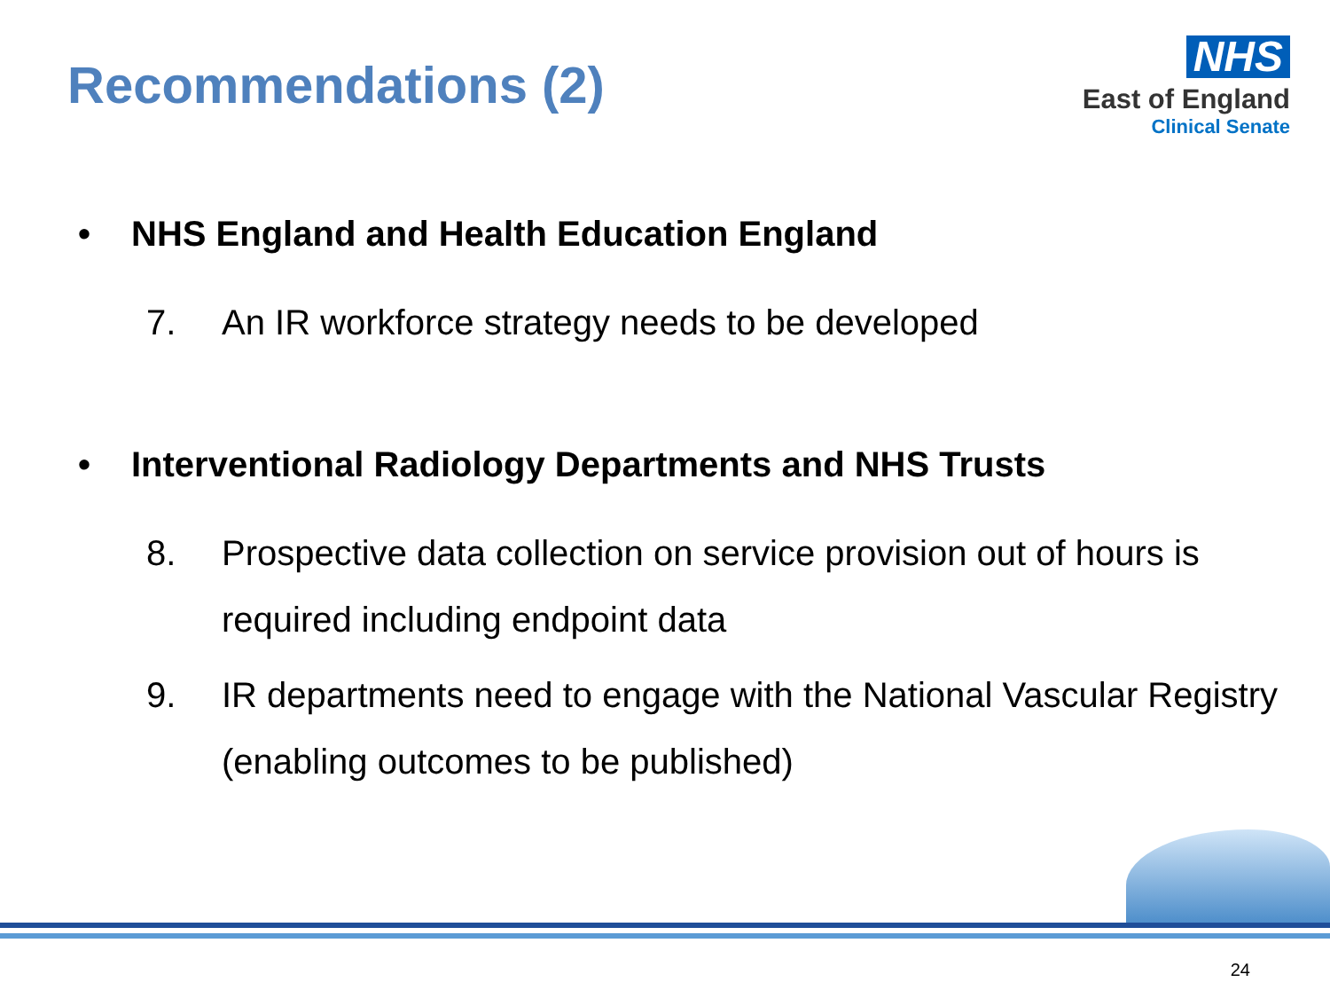Recommendations (2)
NHS
East of England
Clinical Senate
• NHS England and Health Education England
7. An IR workforce strategy needs to be developed
• Interventional Radiology Departments and NHS Trusts
8. Prospective data collection on service provision out of hours is required including endpoint data
9. IR departments need to engage with the National Vascular Registry (enabling outcomes to be published)
24